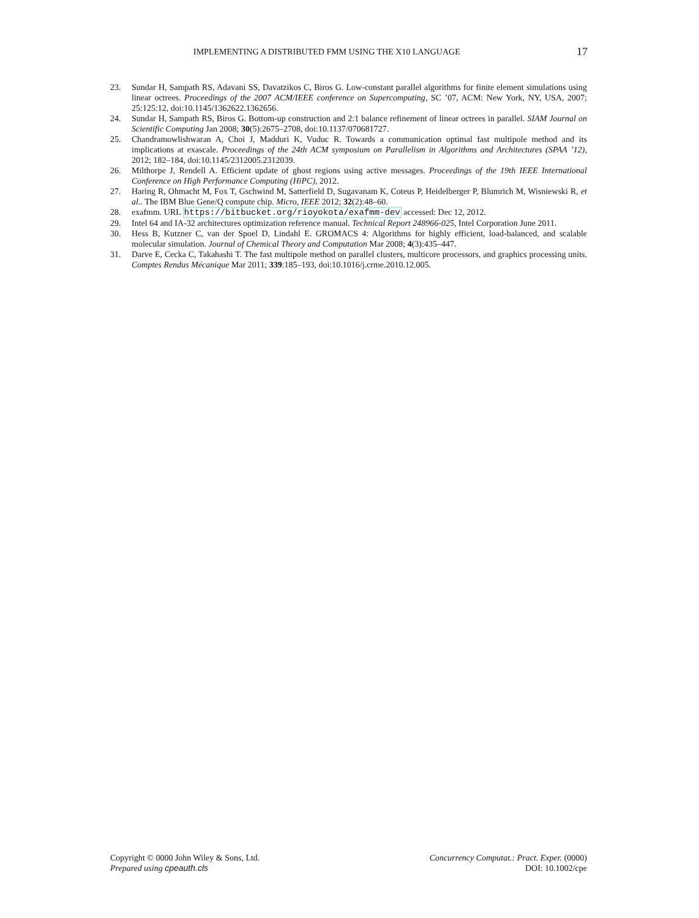IMPLEMENTING A DISTRIBUTED FMM USING THE X10 LANGUAGE 17
23. Sundar H, Sampath RS, Adavani SS, Davatzikos C, Biros G. Low-constant parallel algorithms for finite element simulations using linear octrees. Proceedings of the 2007 ACM/IEEE conference on Supercomputing, SC ’07, ACM: New York, NY, USA, 2007; 25:125:12, doi:10.1145/1362622.1362656.
24. Sundar H, Sampath RS, Biros G. Bottom-up construction and 2:1 balance refinement of linear octrees in parallel. SIAM Journal on Scientific Computing Jan 2008; 30(5):2675–2708, doi:10.1137/070681727.
25. Chandramowlishwaran A, Choi J, Madduri K, Vuduc R. Towards a communication optimal fast multipole method and its implications at exascale. Proceedings of the 24th ACM symposium on Parallelism in Algorithms and Architectures (SPAA ’12), 2012; 182–184, doi:10.1145/2312005.2312039.
26. Milthorpe J, Rendell A. Efficient update of ghost regions using active messages. Proceedings of the 19th IEEE International Conference on High Performance Computing (HiPC), 2012.
27. Haring R, Ohmacht M, Fox T, Gschwind M, Satterfield D, Sugavanam K, Coteus P, Heidelberger P, Blumrich M, Wisniewski R, et al.. The IBM Blue Gene/Q compute chip. Micro, IEEE 2012; 32(2):48–60.
28. exafmm. URL https://bitbucket.org/rioyokota/exafmm-dev accessed: Dec 12, 2012.
29. Intel 64 and IA-32 architectures optimization reference manual. Technical Report 248966-025, Intel Corporation June 2011.
30. Hess B, Kutzner C, van der Spoel D, Lindahl E. GROMACS 4: Algorithms for highly efficient, load-balanced, and scalable molecular simulation. Journal of Chemical Theory and Computation Mar 2008; 4(3):435–447.
31. Darve E, Cecka C, Takahashi T. The fast multipole method on parallel clusters, multicore processors, and graphics processing units. Comptes Rendus Mécanique Mar 2011; 339:185–193, doi:10.1016/j.crme.2010.12.005.
Copyright © 0000 John Wiley & Sons, Ltd.
Prepared using cpeauth.cls
Concurrency Computat.: Pract. Exper. (0000)
DOI: 10.1002/cpe